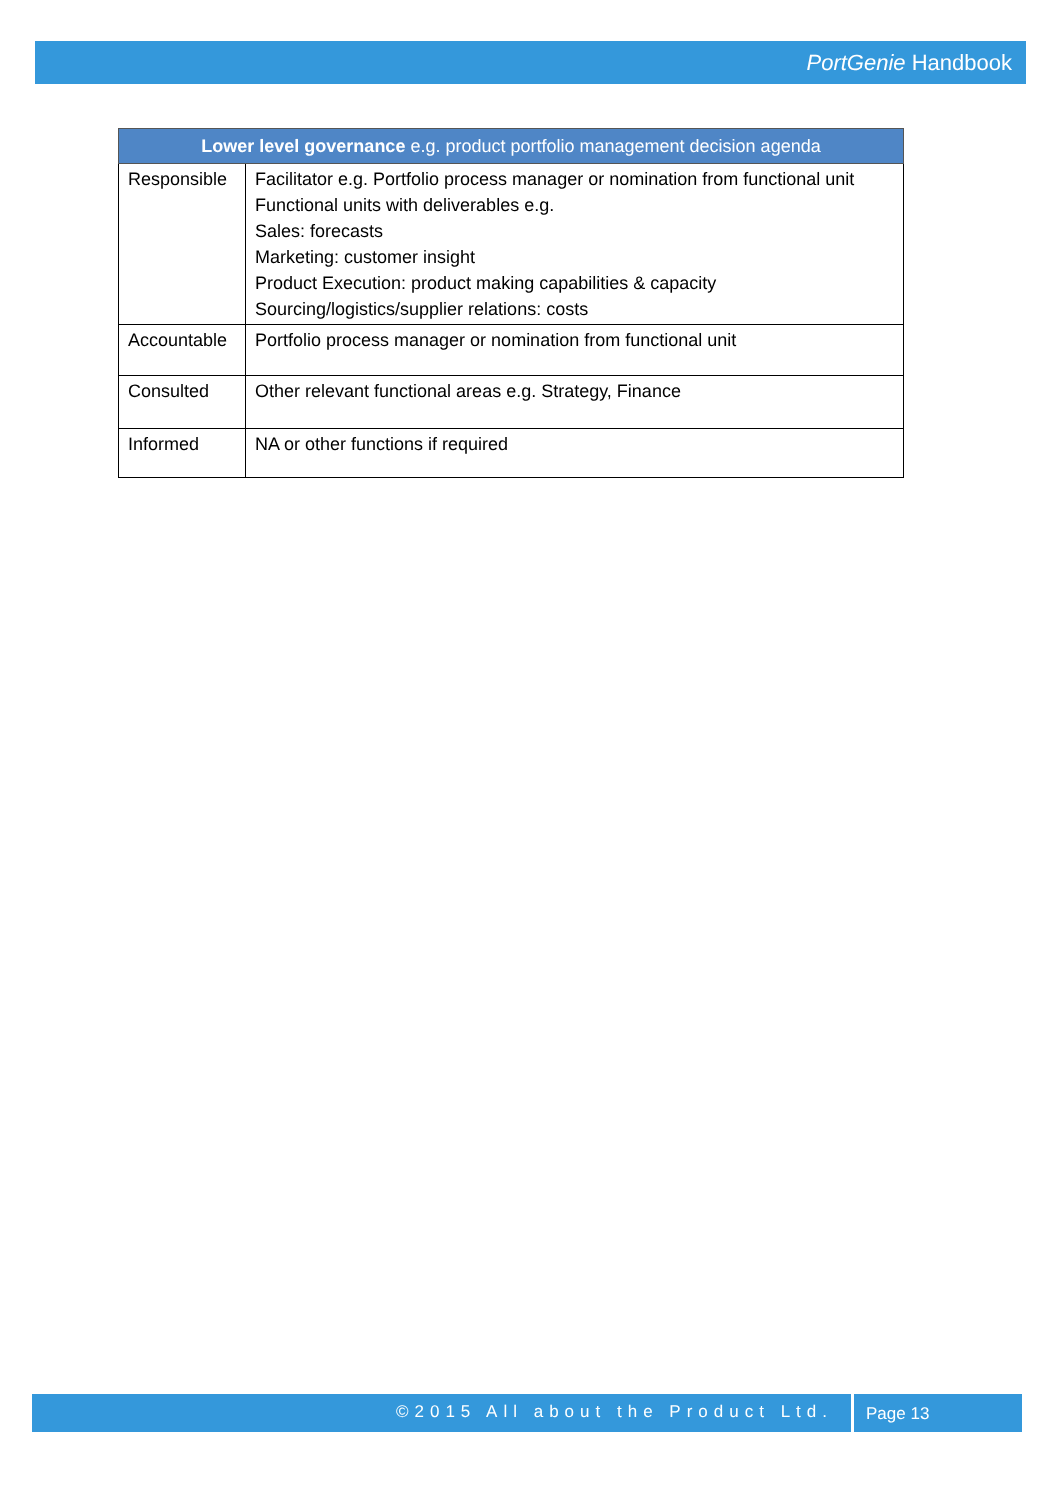PortGenie Handbook
| Lower level governance e.g. product portfolio management decision agenda | |
| --- | --- |
| Responsible | Facilitator e.g. Portfolio process manager or nomination from functional unit Functional units with deliverables e.g. Sales: forecasts Marketing: customer insight Product Execution: product making capabilities & capacity Sourcing/logistics/supplier relations: costs |
| Accountable | Portfolio process manager or nomination from functional unit |
| Consulted | Other relevant functional areas e.g. Strategy, Finance |
| Informed | NA or other functions if required |
©2015 All about the Product Ltd. Page 13